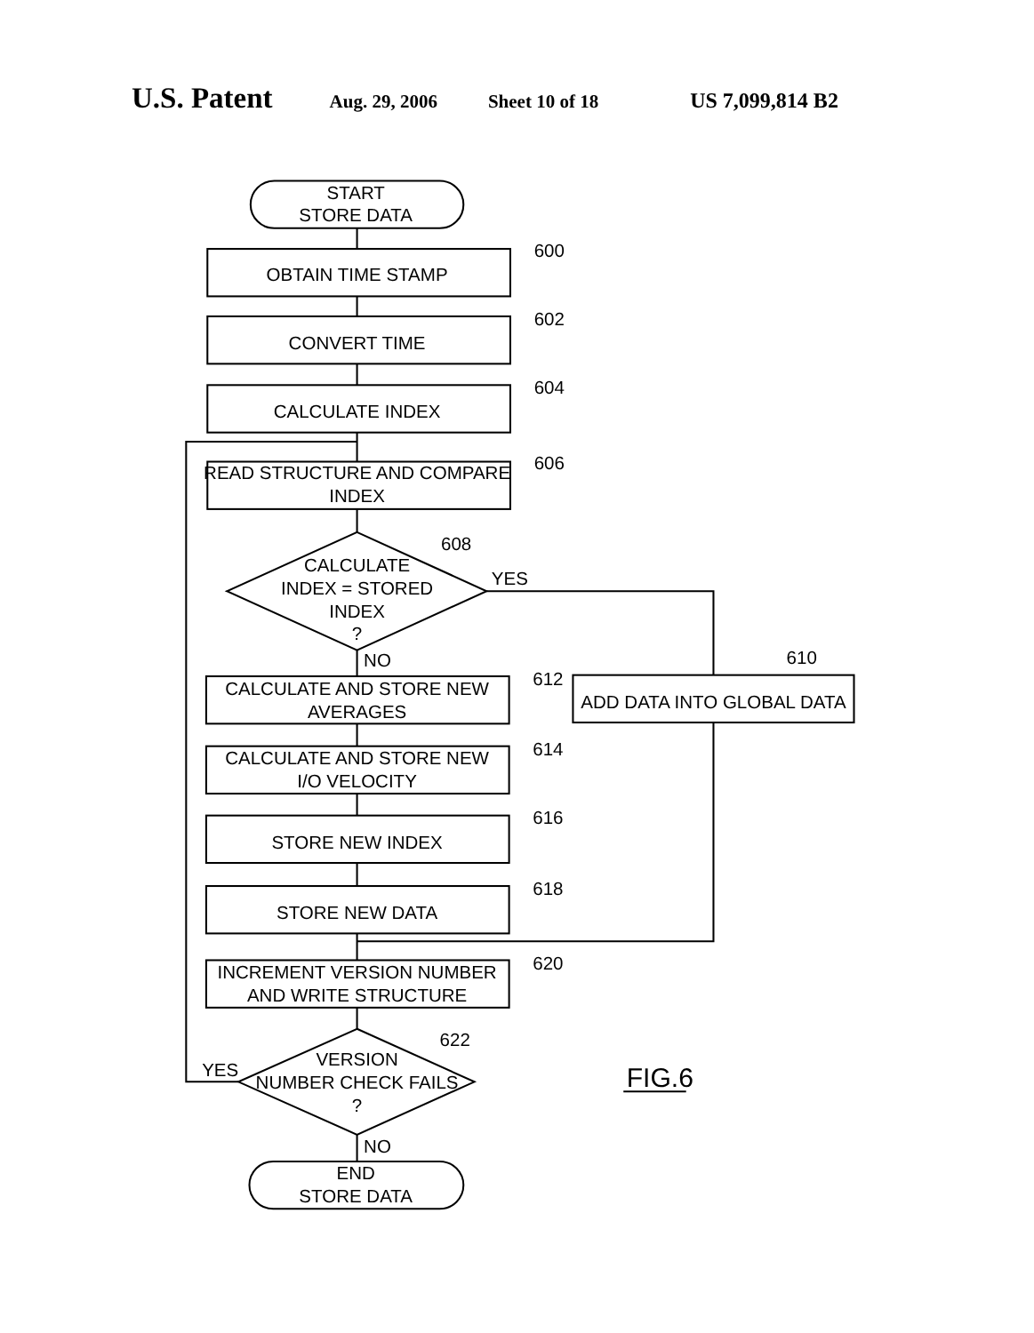U.S. Patent Aug. 29, 2006 Sheet 10 of 18 US 7,099,814 B2
START
STORE DATA
OBTAIN TIME STAMP
600
CONVERT TIME
602
CALCULATE INDEX
604
READ STRUCTURE AND COMPARE
INDEX
606
CALCULATE
INDEX = STORED
INDEX
?
608
YES
NO
ADD DATA INTO GLOBAL DATA
610
CALCULATE AND STORE NEW
AVERAGES
612
CALCULATE AND STORE NEW
I/O VELOCITY
614
STORE NEW INDEX
616
STORE NEW DATA
618
INCREMENT VERSION NUMBER
AND WRITE STRUCTURE
620
VERSION
NUMBER CHECK FAILS
?
622
YES
NO
END
STORE DATA
FIG.6